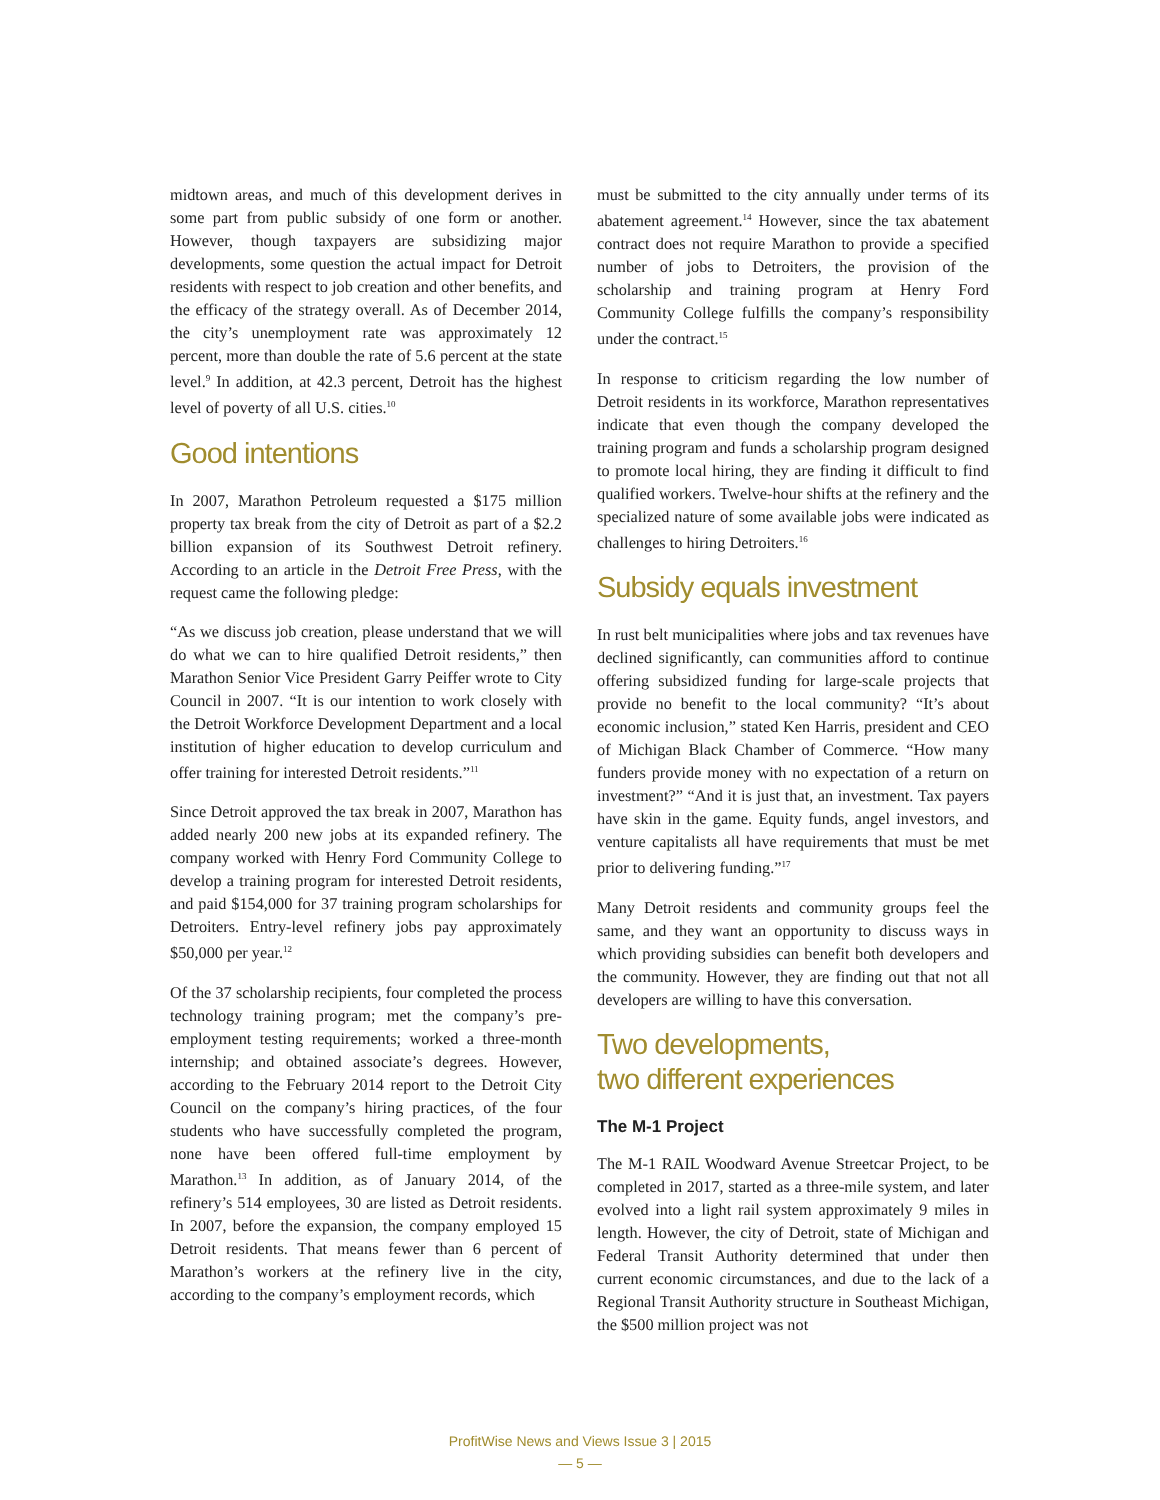midtown areas, and much of this development derives in some part from public subsidy of one form or another. However, though taxpayers are subsidizing major developments, some question the actual impact for Detroit residents with respect to job creation and other benefits, and the efficacy of the strategy overall. As of December 2014, the city’s unemployment rate was approximately 12 percent, more than double the rate of 5.6 percent at the state level.<sup>9</sup> In addition, at 42.3 percent, Detroit has the highest level of poverty of all U.S. cities.<sup>10</sup>
Good intentions
In 2007, Marathon Petroleum requested a $175 million property tax break from the city of Detroit as part of a $2.2 billion expansion of its Southwest Detroit refinery. According to an article in the Detroit Free Press, with the request came the following pledge:
“As we discuss job creation, please understand that we will do what we can to hire qualified Detroit residents,” then Marathon Senior Vice President Garry Peiffer wrote to City Council in 2007. “It is our intention to work closely with the Detroit Workforce Development Department and a local institution of higher education to develop curriculum and offer training for interested Detroit residents.”<sup>11</sup>
Since Detroit approved the tax break in 2007, Marathon has added nearly 200 new jobs at its expanded refinery. The company worked with Henry Ford Community College to develop a training program for interested Detroit residents, and paid $154,000 for 37 training program scholarships for Detroiters. Entry-level refinery jobs pay approximately $50,000 per year.<sup>12</sup>
Of the 37 scholarship recipients, four completed the process technology training program; met the company’s pre-employment testing requirements; worked a three-month internship; and obtained associate’s degrees. However, according to the February 2014 report to the Detroit City Council on the company’s hiring practices, of the four students who have successfully completed the program, none have been offered full-time employment by Marathon.<sup>13</sup> In addition, as of January 2014, of the refinery’s 514 employees, 30 are listed as Detroit residents. In 2007, before the expansion, the company employed 15 Detroit residents. That means fewer than 6 percent of Marathon’s workers at the refinery live in the city, according to the company’s employment records, which
must be submitted to the city annually under terms of its abatement agreement.<sup>14</sup> However, since the tax abatement contract does not require Marathon to provide a specified number of jobs to Detroiters, the provision of the scholarship and training program at Henry Ford Community College fulfills the company’s responsibility under the contract.<sup>15</sup>
In response to criticism regarding the low number of Detroit residents in its workforce, Marathon representatives indicate that even though the company developed the training program and funds a scholarship program designed to promote local hiring, they are finding it difficult to find qualified workers. Twelve-hour shifts at the refinery and the specialized nature of some available jobs were indicated as challenges to hiring Detroiters.<sup>16</sup>
Subsidy equals investment
In rust belt municipalities where jobs and tax revenues have declined significantly, can communities afford to continue offering subsidized funding for large-scale projects that provide no benefit to the local community? “It’s about economic inclusion,” stated Ken Harris, president and CEO of Michigan Black Chamber of Commerce. “How many funders provide money with no expectation of a return on investment?” “And it is just that, an investment. Tax payers have skin in the game. Equity funds, angel investors, and venture capitalists all have requirements that must be met prior to delivering funding.”<sup>17</sup>
Many Detroit residents and community groups feel the same, and they want an opportunity to discuss ways in which providing subsidies can benefit both developers and the community. However, they are finding out that not all developers are willing to have this conversation.
Two developments,
two different experiences
The M-1 Project
The M-1 RAIL Woodward Avenue Streetcar Project, to be completed in 2017, started as a three-mile system, and later evolved into a light rail system approximately 9 miles in length. However, the city of Detroit, state of Michigan and Federal Transit Authority determined that under then current economic circumstances, and due to the lack of a Regional Transit Authority structure in Southeast Michigan, the $500 million project was not
ProfitWise News and Views Issue 3 | 2015
— 5 —